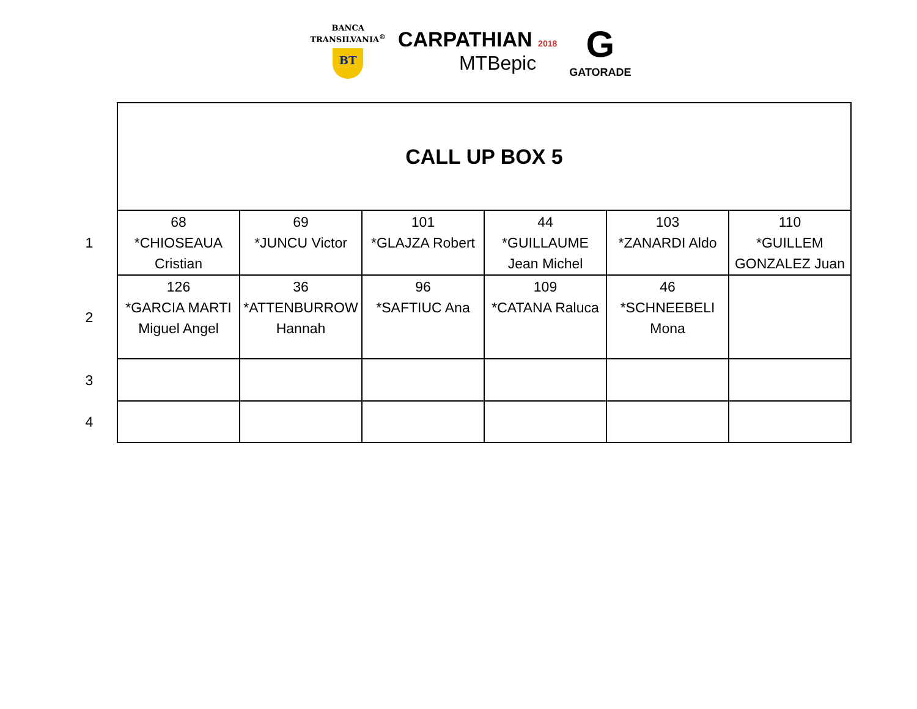BANCA
TRANSILVANIA<sup>®</sup>
BT
CARPATHIAN 2018
MTBepic
G
GATORADE
| | CALL UP BOX 5 | | | | | |
| 1 | 68 *CHIOSEAUA Cristian | 69 *JUNCU Victor | 101 *GLAJZA Robert | 44 *GUILLAUME Jean Michel | 103 *ZANARDI Aldo | 110 *GUILLEM GONZALEZ Juan |
| 2 | 126 *GARCIA MARTI Miguel Angel | 36 *ATTENBURROW Hannah | 96 *SAFTIUC Ana | 109 *CATANA Raluca | 46 *SCHNEEBELI Mona | |
| 3 | | | | | | |
| 4 | | | | | | |